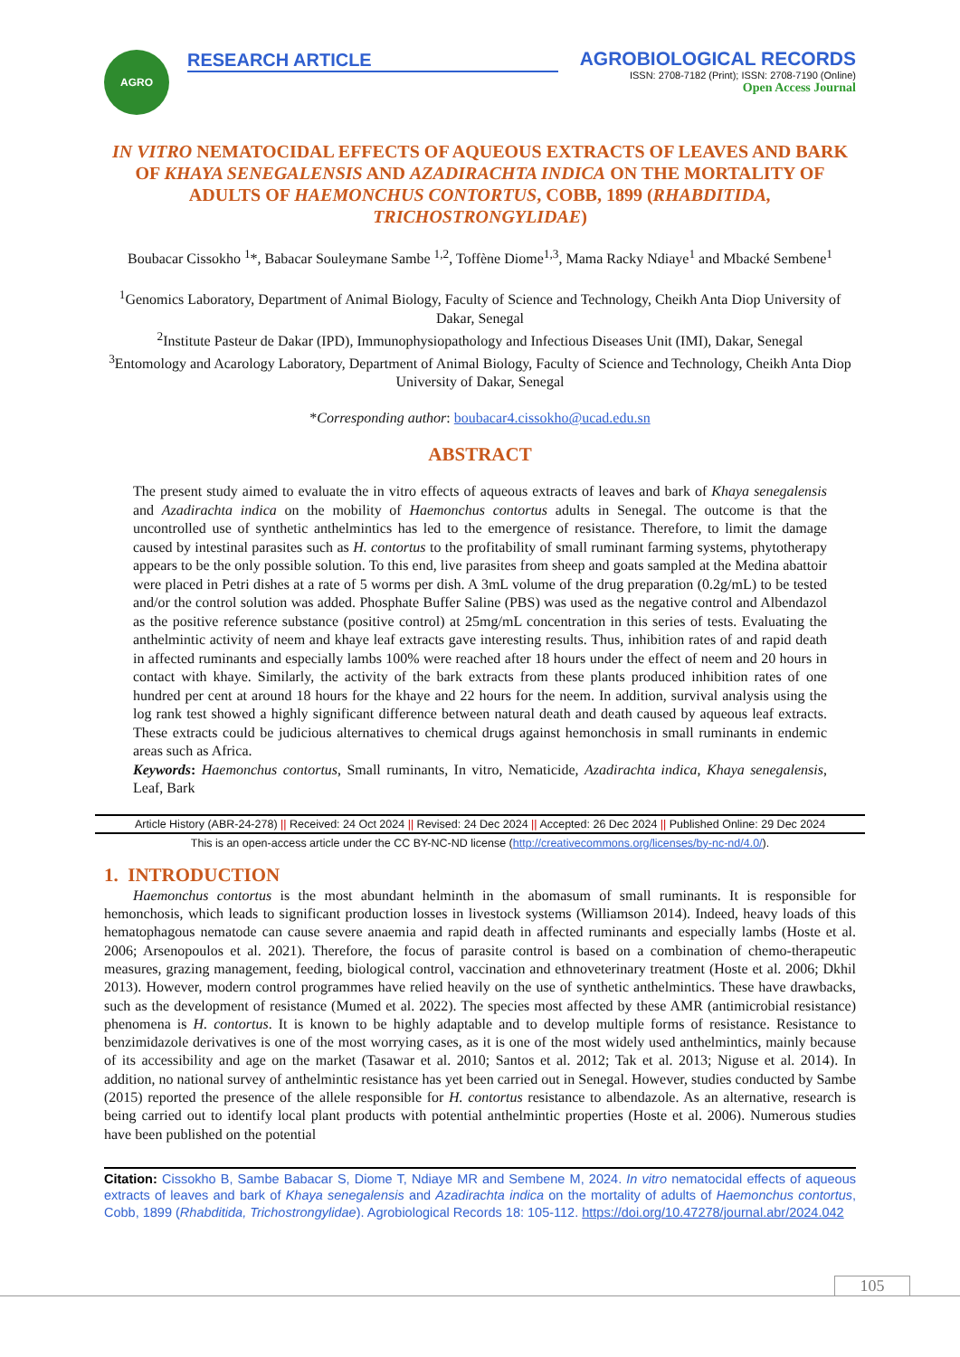AGRO
RESEARCH ARTICLE
AGROBIOLOGICAL RECORDS
ISSN: 2708-7182 (Print); ISSN: 2708-7190 (Online)
Open Access Journal
IN VITRO NEMATOCIDAL EFFECTS OF AQUEOUS EXTRACTS OF LEAVES AND BARK OF KHAYA SENEGALENSIS AND AZADIRACHTA INDICA ON THE MORTALITY OF ADULTS OF HAEMONCHUS CONTORTUS, COBB, 1899 (RHABDITIDA, TRICHOSTRONGYLIDAE)
Boubacar Cissokho <sup>1</sup>*, Babacar Souleymane Sambe <sup>1,2</sup>, Toffène Diome<sup>1,3</sup>, Mama Racky Ndiaye<sup>1</sup> and Mbacké Sembene<sup>1</sup>
<sup>1</sup> Genomics Laboratory, Department of Animal Biology, Faculty of Science and Technology, Cheikh Anta Diop University of Dakar, Senegal
<sup>2</sup> Institute Pasteur de Dakar (IPD), Immunophysiopathology and Infectious Diseases Unit (IMI), Dakar, Senegal
<sup>3</sup> Entomology and Acarology Laboratory, Department of Animal Biology, Faculty of Science and Technology, Cheikh Anta Diop University of Dakar, Senegal
*Corresponding author: boubacar4.cissokho@ucad.edu.sn
ABSTRACT
The present study aimed to evaluate the in vitro effects of aqueous extracts of leaves and bark of Khaya senegalensis and Azadirachta indica on the mobility of Haemonchus contortus adults in Senegal. The outcome is that the uncontrolled use of synthetic anthelmintics has led to the emergence of resistance. Therefore, to limit the damage caused by intestinal parasites such as H. contortus to the profitability of small ruminant farming systems, phytotherapy appears to be the only possible solution. To this end, live parasites from sheep and goats sampled at the Medina abattoir were placed in Petri dishes at a rate of 5 worms per dish. A 3mL volume of the drug preparation (0.2g/mL) to be tested and/or the control solution was added. Phosphate Buffer Saline (PBS) was used as the negative control and Albendazol as the positive reference substance (positive control) at 25mg/mL concentration in this series of tests. Evaluating the anthelmintic activity of neem and khaye leaf extracts gave interesting results. Thus, inhibition rates of and rapid death in affected ruminants and especially lambs 100% were reached after 18 hours under the effect of neem and 20 hours in contact with khaye. Similarly, the activity of the bark extracts from these plants produced inhibition rates of one hundred per cent at around 18 hours for the khaye and 22 hours for the neem. In addition, survival analysis using the log rank test showed a highly significant difference between natural death and death caused by aqueous leaf extracts. These extracts could be judicious alternatives to chemical drugs against hemonchosis in small ruminants in endemic areas such as Africa.
Keywords: Haemonchus contortus, Small ruminants, In vitro, Nematicide, Azadirachta indica, Khaya senegalensis, Leaf, Bark
Article History (ABR-24-278) || Received: 24 Oct 2024 || Revised: 24 Dec 2024 || Accepted: 26 Dec 2024 || Published Online: 29 Dec 2024
This is an open-access article under the CC BY-NC-ND license (http://creativecommons.org/licenses/by-nc-nd/4.0/).
1. INTRODUCTION
Haemonchus contortus is the most abundant helminth in the abomasum of small ruminants. It is responsible for hemonchosis, which leads to significant production losses in livestock systems (Williamson 2014). Indeed, heavy loads of this hematophagous nematode can cause severe anaemia and rapid death in affected ruminants and especially lambs (Hoste et al. 2006; Arsenopoulos et al. 2021). Therefore, the focus of parasite control is based on a combination of chemo-therapeutic measures, grazing management, feeding, biological control, vaccination and ethnoveterinary treatment (Hoste et al. 2006; Dkhil 2013). However, modern control programmes have relied heavily on the use of synthetic anthelmintics. These have drawbacks, such as the development of resistance (Mumed et al. 2022). The species most affected by these AMR (antimicrobial resistance) phenomena is H. contortus. It is known to be highly adaptable and to develop multiple forms of resistance. Resistance to benzimidazole derivatives is one of the most worrying cases, as it is one of the most widely used anthelmintics, mainly because of its accessibility and age on the market (Tasawar et al. 2010; Santos et al. 2012; Tak et al. 2013; Niguse et al. 2014). In addition, no national survey of anthelmintic resistance has yet been carried out in Senegal. However, studies conducted by Sambe (2015) reported the presence of the allele responsible for H. contortus resistance to albendazole. As an alternative, research is being carried out to identify local plant products with potential anthelmintic properties (Hoste et al. 2006). Numerous studies have been published on the potential
Citation: Cissokho B, Sambe Babacar S, Diome T, Ndiaye MR and Sembene M, 2024. In vitro nematocidal effects of aqueous extracts of leaves and bark of Khaya senegalensis and Azadirachta indica on the mortality of adults of Haemonchus contortus, Cobb, 1899 (Rhabditida, Trichostrongylidae). Agrobiological Records 18: 105-112. https://doi.org/10.47278/journal.abr/2024.042
105